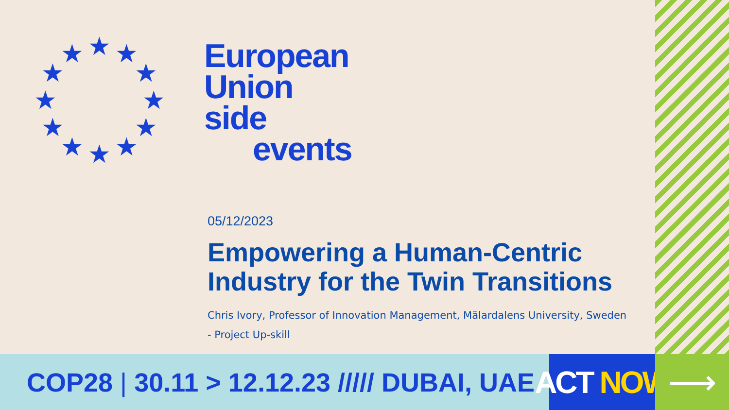★
★
★
★
★
★
★
★
★
★
★
★
European
Union
side
events
05/12/2023
Empowering a Human-Centric Industry for the Twin Transitions
Chris Ivory, Professor of Innovation Management, Mälardalens University, Sweden
- Project Up-skill
COP28 | 30.11 > 12.12.23 ///// DUBAI, UAE
ACT NOW
⟶